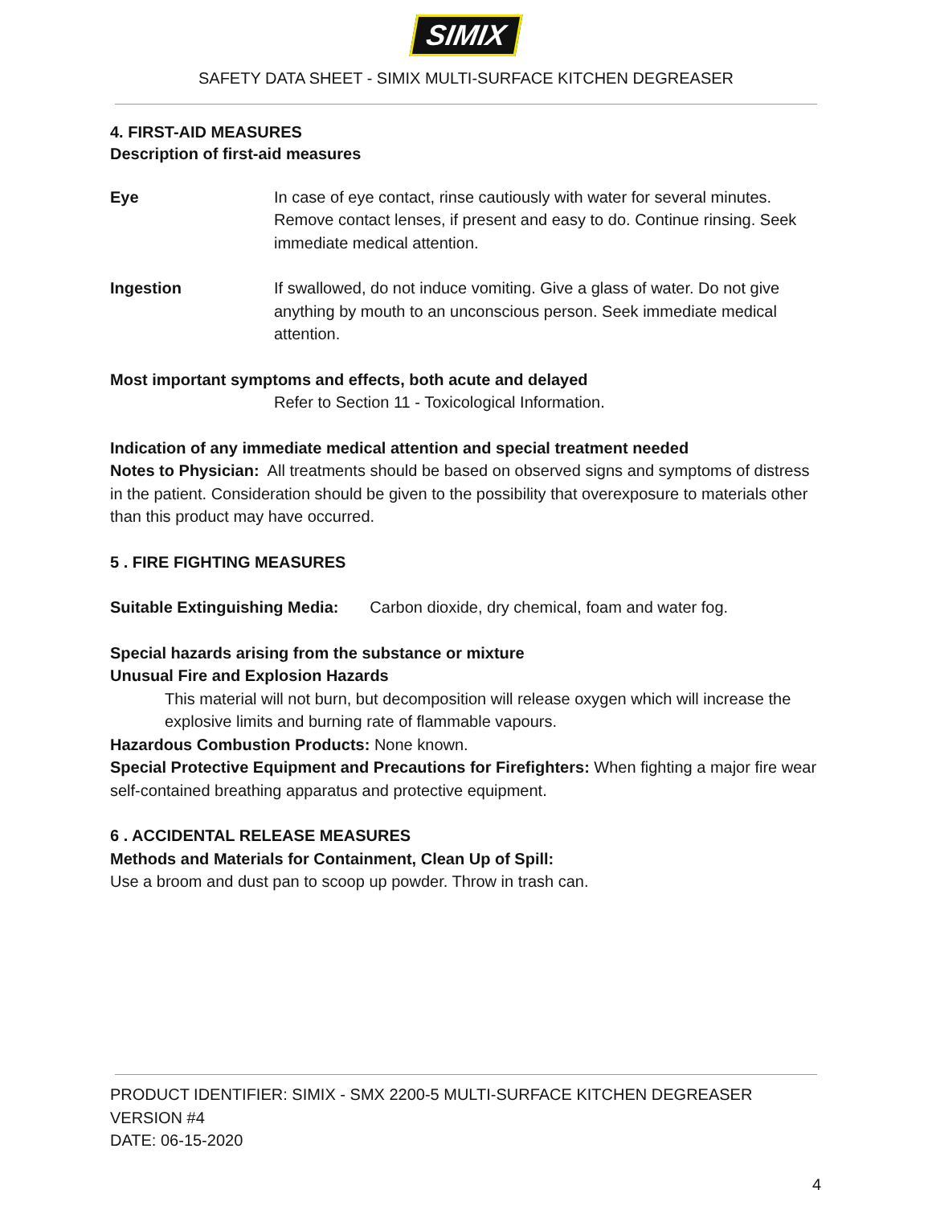SIMIX
SAFETY DATA SHEET - SIMIX MULTI-SURFACE KITCHEN DEGREASER
4. FIRST-AID MEASURES
Description of first-aid measures
Eye In case of eye contact, rinse cautiously with water for several minutes. Remove contact lenses, if present and easy to do. Continue rinsing. Seek immediate medical attention.
Ingestion If swallowed, do not induce vomiting. Give a glass of water. Do not give anything by mouth to an unconscious person. Seek immediate medical attention.
Most important symptoms and effects, both acute and delayed
Refer to Section 11 - Toxicological Information.
Indication of any immediate medical attention and special treatment needed
Notes to Physician: All treatments should be based on observed signs and symptoms of distress in the patient. Consideration should be given to the possibility that overexposure to materials other than this product may have occurred.
5 . FIRE FIGHTING MEASURES
Suitable Extinguishing Media: Carbon dioxide, dry chemical, foam and water fog.
Special hazards arising from the substance or mixture
Unusual Fire and Explosion Hazards
This material will not burn, but decomposition will release oxygen which will increase the explosive limits and burning rate of flammable vapours.
Hazardous Combustion Products: None known.
Special Protective Equipment and Precautions for Firefighters: When fighting a major fire wear self-contained breathing apparatus and protective equipment.
6 . ACCIDENTAL RELEASE MEASURES
Methods and Materials for Containment, Clean Up of Spill:
Use a broom and dust pan to scoop up powder. Throw in trash can.
PRODUCT IDENTIFIER: SIMIX - SMX 2200-5 MULTI-SURFACE KITCHEN DEGREASER
VERSION #4
DATE: 06-15-2020
4